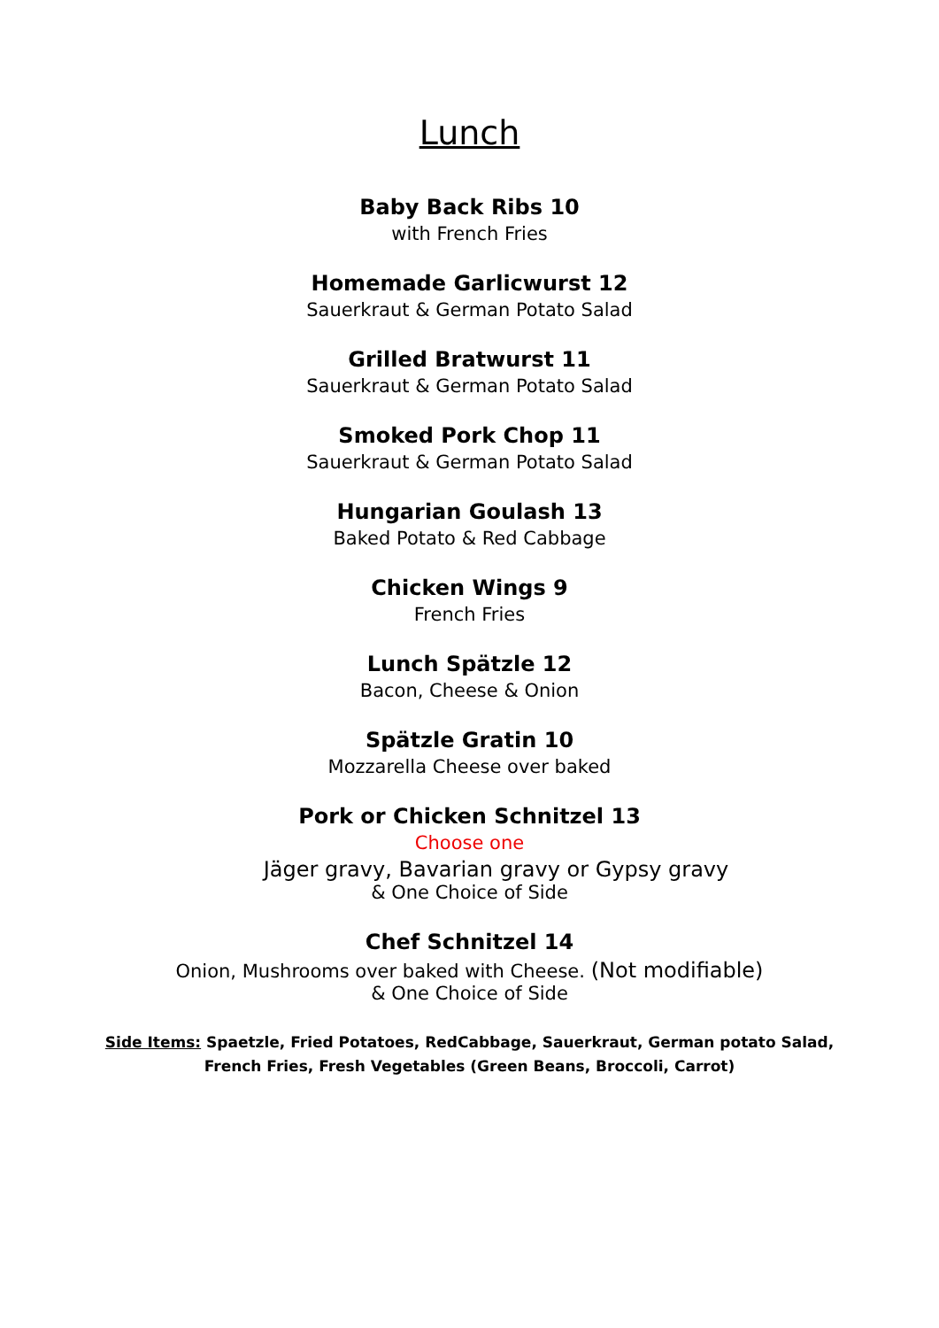Lunch
Baby Back Ribs 10
with French Fries
Homemade Garlicwurst 12
Sauerkraut & German Potato Salad
Grilled Bratwurst 11
Sauerkraut & German Potato Salad
Smoked Pork Chop 11
Sauerkraut & German Potato Salad
Hungarian Goulash 13
Baked Potato & Red Cabbage
Chicken Wings 9
French Fries
Lunch Spätzle 12
Bacon, Cheese & Onion
Spätzle Gratin 10
Mozzarella Cheese over baked
Pork or Chicken Schnitzel 13
Choose one
Jäger gravy, Bavarian gravy or Gypsy gravy
& One Choice of Side
Chef Schnitzel 14
Onion, Mushrooms over baked with Cheese. (Not modifiable)
& One Choice of Side
Side Items: Spaetzle, Fried Potatoes, RedCabbage, Sauerkraut, German potato Salad, French Fries, Fresh Vegetables (Green Beans, Broccoli, Carrot)